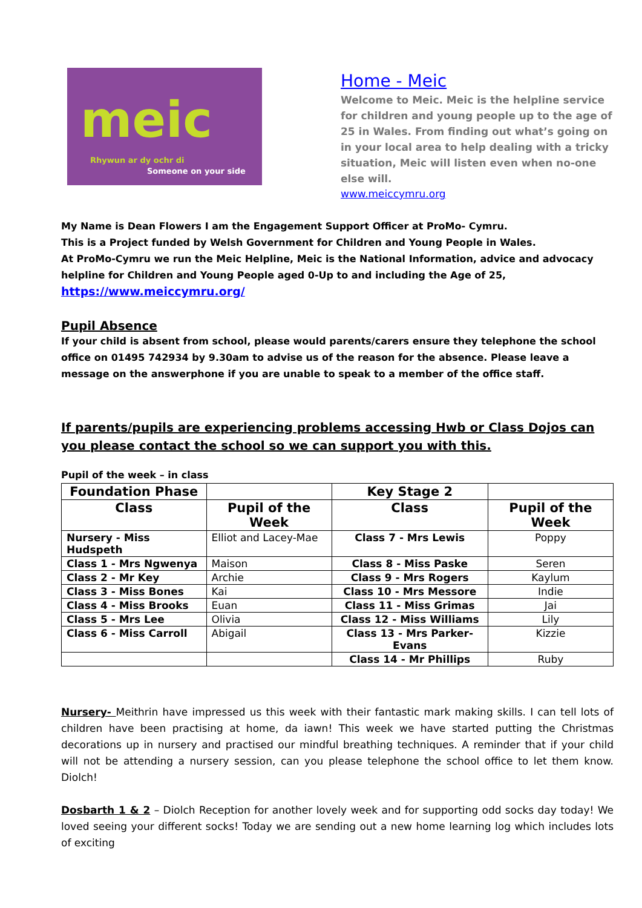meic
Rhywun ar dy ochr di
Someone on your side
Home - Meic
Welcome to Meic. Meic is the helpline service for children and young people up to the age of 25 in Wales. From finding out what’s going on in your local area to help dealing with a tricky situation, Meic will listen even when no-one else will.
www.meiccymru.org
My Name is Dean Flowers I am the Engagement Support Officer at ProMo- Cymru.
This is a Project funded by Welsh Government for Children and Young People in Wales.
At ProMo-Cymru we run the Meic Helpline, Meic is the National Information, advice and advocacy helpline for Children and Young People aged 0-Up to and including the Age of 25,
https://www.meiccymru.org/
Pupil Absence
If your child is absent from school, please would parents/carers ensure they telephone the school office on 01495 742934 by 9.30am to advise us of the reason for the absence. Please leave a message on the answerphone if you are unable to speak to a member of the office staff.
If parents/pupils are experiencing problems accessing Hwb or Class Dojos can you please contact the school so we can support you with this.
Pupil of the week – in class
| Foundation Phase | | Key Stage 2 | |
| --- | --- | --- | --- |
| Class | Pupil of the Week | Class | Pupil of the Week |
| Nursery - Miss Hudspeth | Elliot and Lacey-Mae | Class 7 - Mrs Lewis | Poppy |
| Class 1 - Mrs Ngwenya | Maison | Class 8 - Miss Paske | Seren |
| Class 2 - Mr Key | Archie | Class 9 - Mrs Rogers | Kaylum |
| Class 3 - Miss Bones | Kai | Class 10 - Mrs Messore | Indie |
| Class 4 - Miss Brooks | Euan | Class 11 - Miss Grimas | Jai |
| Class 5 - Mrs Lee | Olivia | Class 12 - Miss Williams | Lily |
| Class 6 - Miss Carroll | Abigail | Class 13 - Mrs Parker-Evans | Kizzie |
| | | Class 14 - Mr Phillips | Ruby |
Nursery- Meithrin have impressed us this week with their fantastic mark making skills. I can tell lots of children have been practising at home, da iawn! This week we have started putting the Christmas decorations up in nursery and practised our mindful breathing techniques. A reminder that if your child will not be attending a nursery session, can you please telephone the school office to let them know. Diolch!
Dosbarth 1 & 2 – Diolch Reception for another lovely week and for supporting odd socks day today! We loved seeing your different socks! Today we are sending out a new home learning log which includes lots of exciting